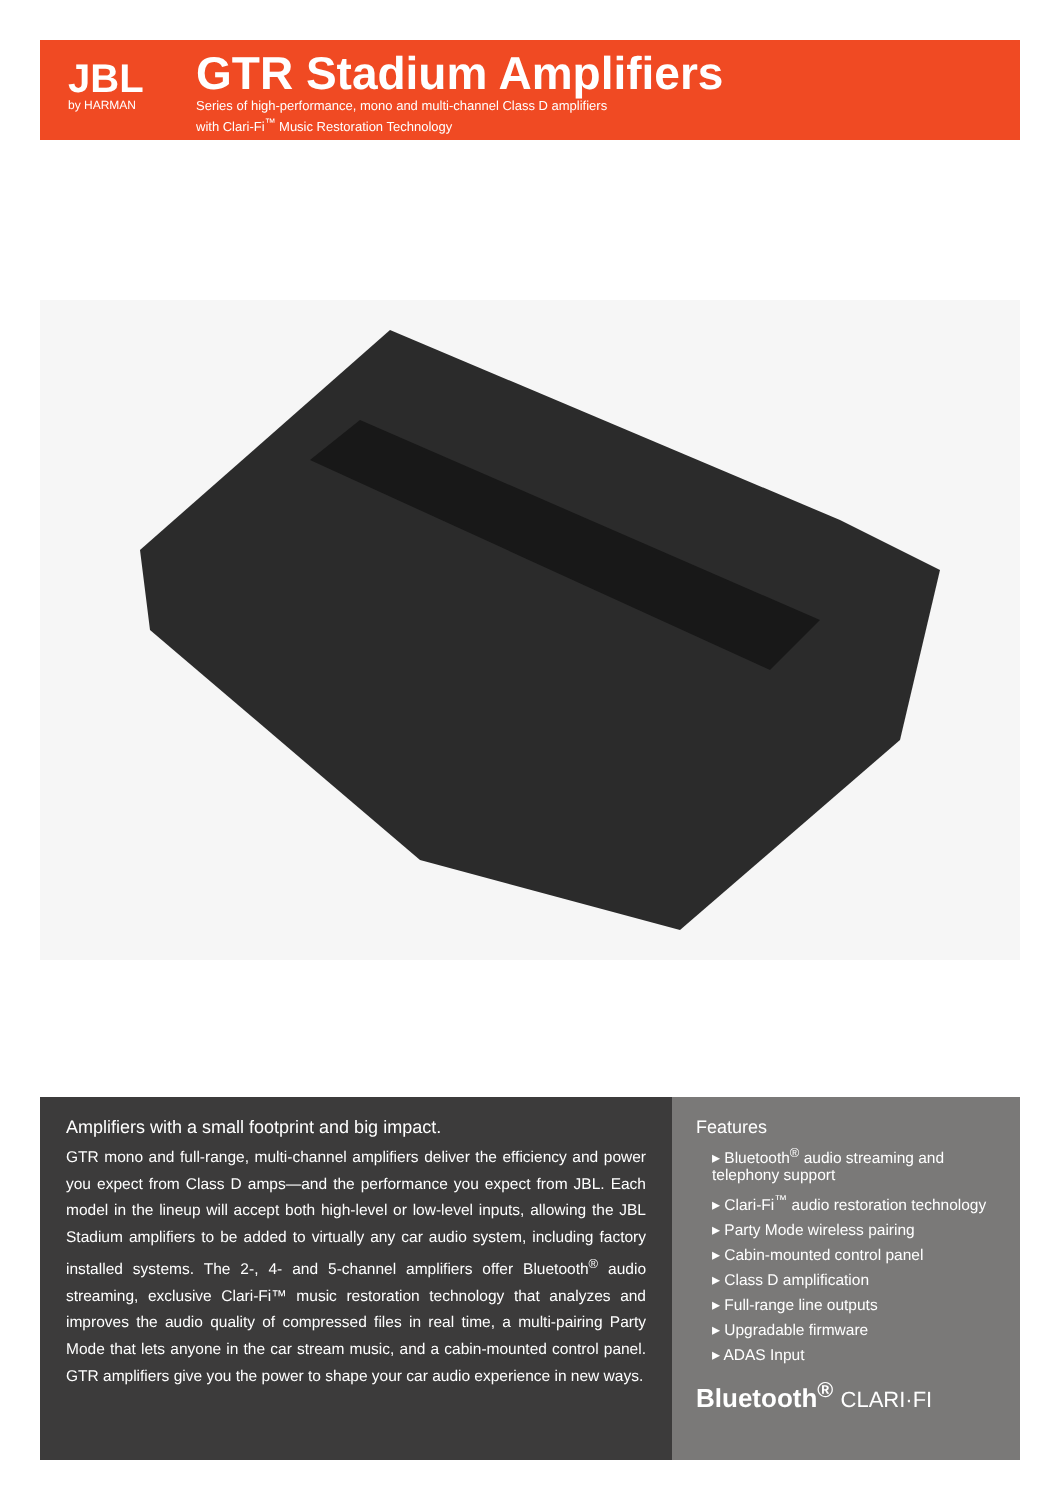JBL
by HARMAN
GTR Stadium Amplifiers
Series of high-performance, mono and multi-channel Class D amplifiers
with Clari-Fi<sup>™</sup> Music Restoration Technology
Amplifiers with a small footprint and big impact.
GTR mono and full-range, multi-channel amplifiers deliver the efficiency and power you expect from Class D amps—and the performance you expect from JBL. Each model in the lineup will accept both high-level or low-level inputs, allowing the JBL Stadium amplifiers to be added to virtually any car audio system, including factory installed systems. The 2-, 4- and 5-channel amplifiers offer Bluetooth<sup>®</sup> audio streaming, exclusive Clari-Fi™ music restoration technology that analyzes and improves the audio quality of compressed files in real time, a multi-pairing Party Mode that lets anyone in the car stream music, and a cabin-mounted control panel. GTR amplifiers give you the power to shape your car audio experience in new ways.
Features
▸ Bluetooth<sup>®</sup> audio streaming and telephony support
▸ Clari-Fi<sup>™</sup> audio restoration technology
▸ Party Mode wireless pairing
▸ Cabin-mounted control panel
▸ Class D amplification
▸ Full-range line outputs
▸ Upgradable firmware
▸ ADAS Input
Bluetooth<sup>®</sup> CLARI·FI